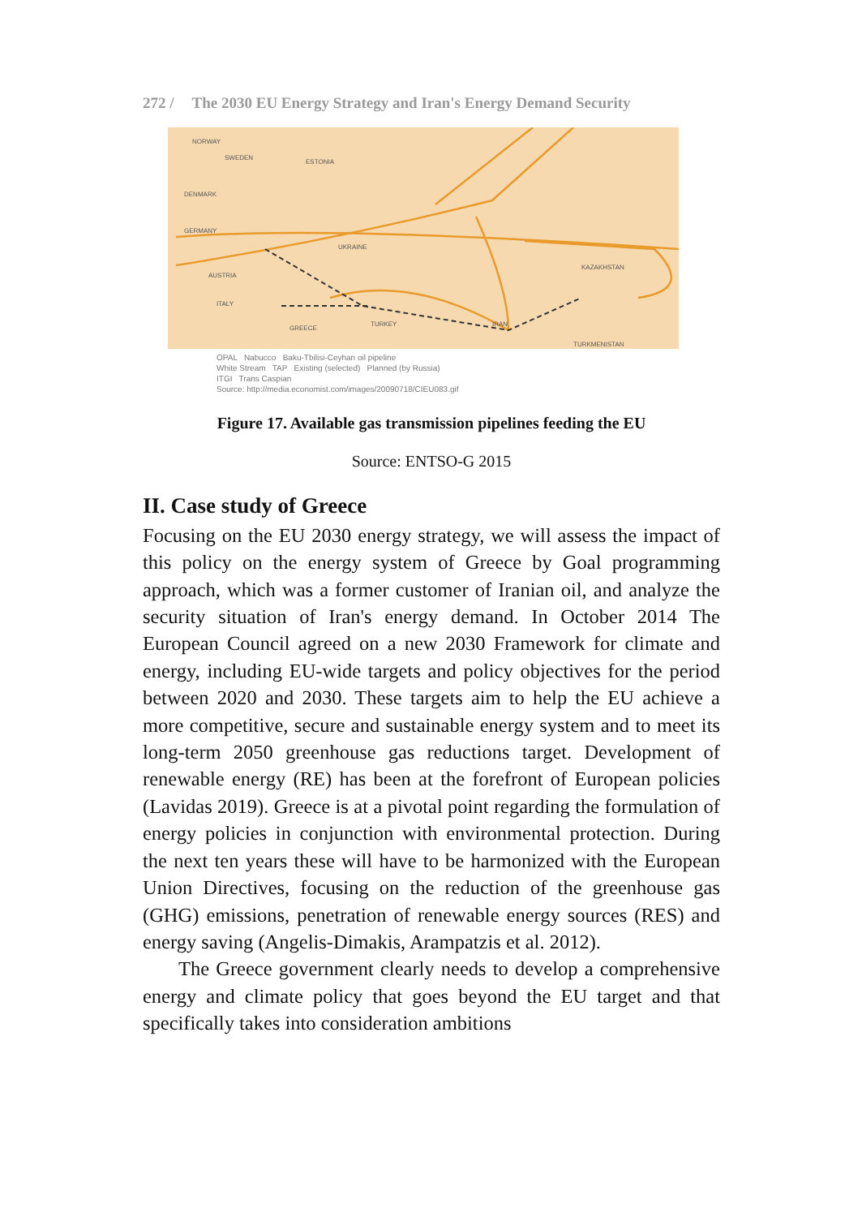272 / The 2030 EU Energy Strategy and Iran's Energy Demand Security
NORWAY
SWEDEN
DENMARK
GERMANY
AUSTRIA
ESTONIA
UKRAINE
KAZAKHSTAN
TURKMENISTAN
TURKEY
GREECE
ITALY
IRAN
OPAL Nabucco Baku-Tbilisi-Ceyhan oil pipeline
White Stream TAP Existing (selected) Planned (by Russia)
ITGI Trans Caspian
Source: http://media.economist.com/images/20090718/CIEU083.gif
Figure 17. Available gas transmission pipelines feeding the EU
Source: ENTSO-G 2015
II. Case study of Greece
Focusing on the EU 2030 energy strategy, we will assess the impact of this policy on the energy system of Greece by Goal programming approach, which was a former customer of Iranian oil, and analyze the security situation of Iran's energy demand. In October 2014 The European Council agreed on a new 2030 Framework for climate and energy, including EU-wide targets and policy objectives for the period between 2020 and 2030. These targets aim to help the EU achieve a more competitive, secure and sustainable energy system and to meet its long-term 2050 greenhouse gas reductions target. Development of renewable energy (RE) has been at the forefront of European policies (Lavidas 2019). Greece is at a pivotal point regarding the formulation of energy policies in conjunction with environmental protection. During the next ten years these will have to be harmonized with the European Union Directives, focusing on the reduction of the greenhouse gas (GHG) emissions, penetration of renewable energy sources (RES) and energy saving (Angelis-Dimakis, Arampatzis et al. 2012).
The Greece government clearly needs to develop a comprehensive energy and climate policy that goes beyond the EU target and that specifically takes into consideration ambitions